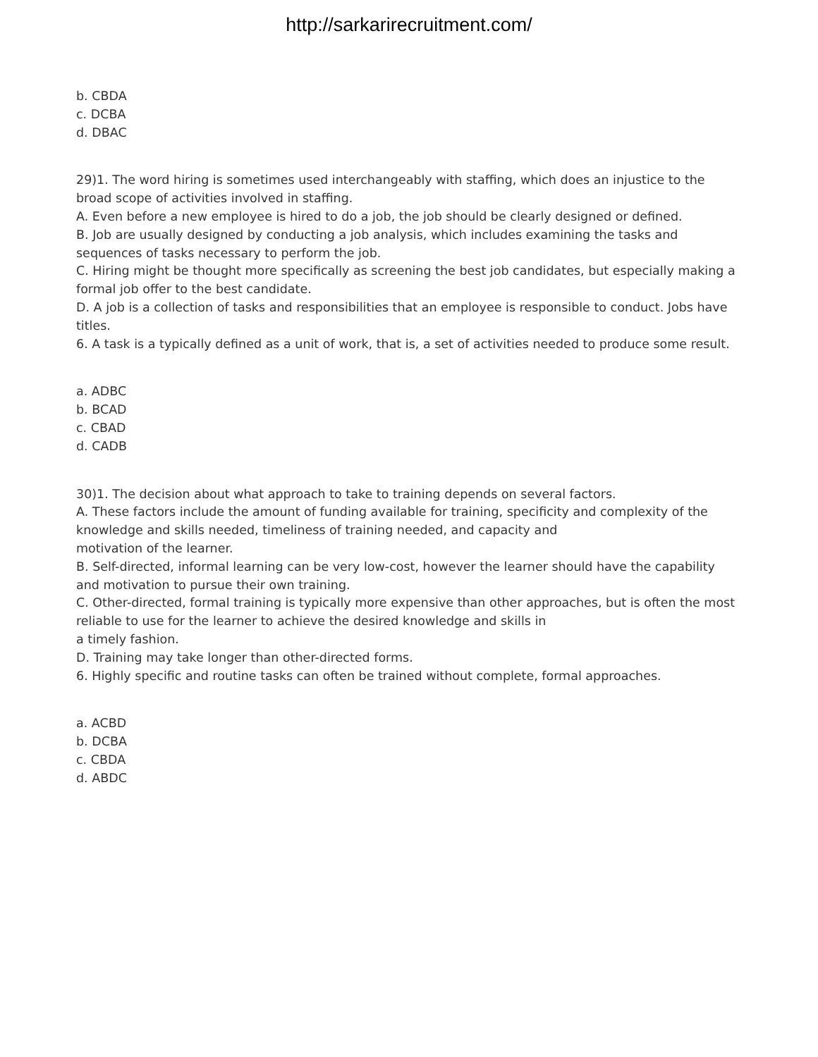http://sarkarirecruitment.com/
b. CBDA
c. DCBA
d. DBAC
29)1. The word hiring is sometimes used interchangeably with staffing, which does an injustice to the broad scope of activities involved in staffing.
A. Even before a new employee is hired to do a job, the job should be clearly designed or defined.
B. Job are usually designed by conducting a job analysis, which includes examining the tasks and sequences of tasks necessary to perform the job.
C. Hiring might be thought more specifically as screening the best job candidates, but especially making a formal job offer to the best candidate.
D. A job is a collection of tasks and responsibilities that an employee is responsible to conduct. Jobs have titles.
6. A task is a typically defined as a unit of work, that is, a set of activities needed to produce some result.
a. ADBC
b. BCAD
c. CBAD
d. CADB
30)1. The decision about what approach to take to training depends on several factors.
A. These factors include the amount of funding available for training, specificity and complexity of the knowledge and skills needed, timeliness of training needed, and capacity and
motivation of the learner.
B. Self-directed, informal learning can be very low-cost, however the learner should have the capability and motivation to pursue their own training.
C. Other-directed, formal training is typically more expensive than other approaches, but is often the most reliable to use for the learner to achieve the desired knowledge and skills in
a timely fashion.
D. Training may take longer than other-directed forms.
6. Highly specific and routine tasks can often be trained without complete, formal approaches.
a. ACBD
b. DCBA
c. CBDA
d. ABDC